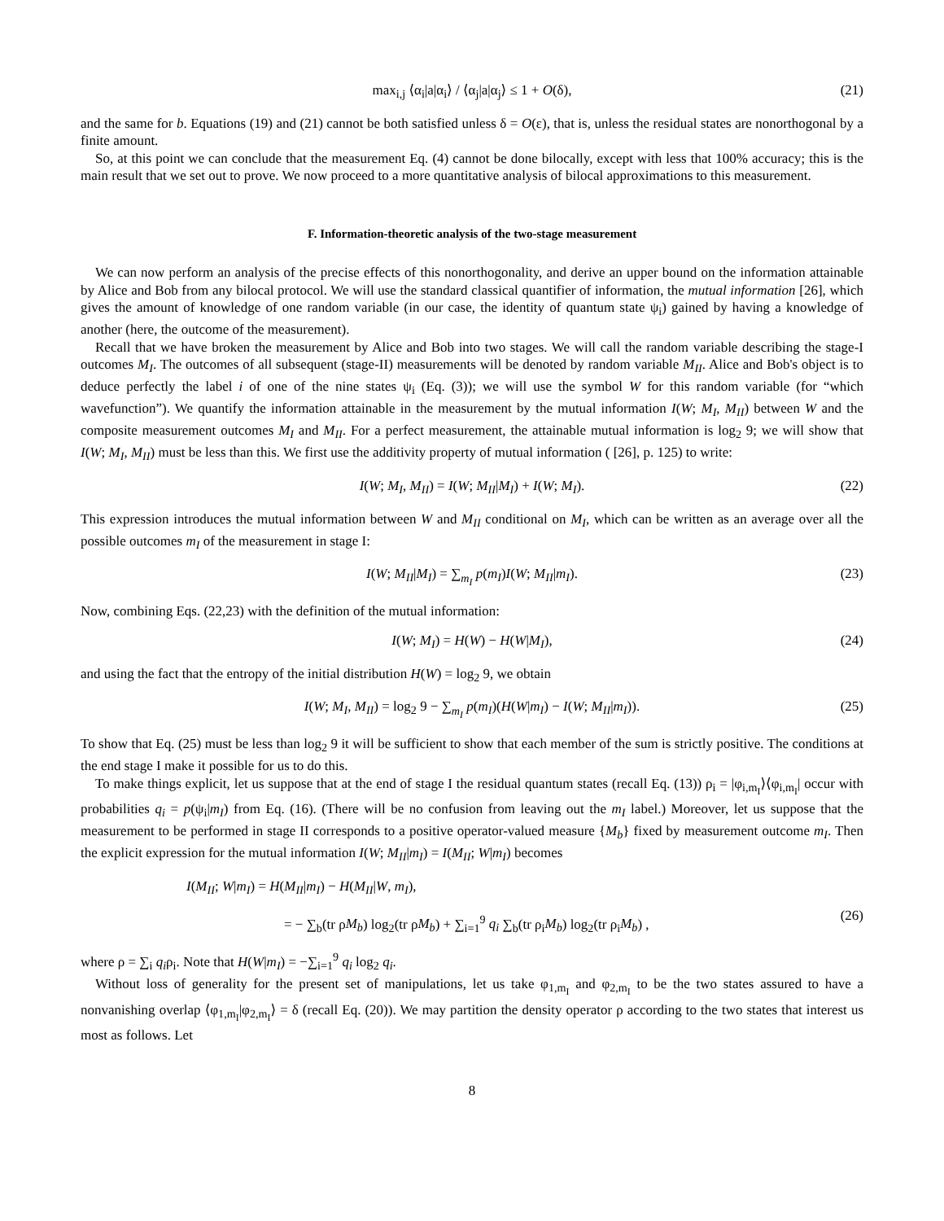max<sub>i,j</sub> ⟨α<sub>i</sub>|a|α<sub>i</sub>⟩ / ⟨α<sub>j</sub>|a|α<sub>j</sub>⟩ ≤ 1 + O(δ), (21)
and the same for b. Equations (19) and (21) cannot be both satisfied unless δ = O(ε), that is, unless the residual states are nonorthogonal by a finite amount.
So, at this point we can conclude that the measurement Eq. (4) cannot be done bilocally, except with less that 100% accuracy; this is the main result that we set out to prove. We now proceed to a more quantitative analysis of bilocal approximations to this measurement.
F. Information-theoretic analysis of the two-stage measurement
We can now perform an analysis of the precise effects of this nonorthogonality, and derive an upper bound on the information attainable by Alice and Bob from any bilocal protocol. We will use the standard classical quantifier of information, the mutual information [26], which gives the amount of knowledge of one random variable (in our case, the identity of quantum state ψ<sub>i</sub>) gained by having a knowledge of another (here, the outcome of the measurement).
Recall that we have broken the measurement by Alice and Bob into two stages. We will call the random variable describing the stage-I outcomes M<sub>I</sub>. The outcomes of all subsequent (stage-II) measurements will be denoted by random variable M<sub>II</sub>. Alice and Bob's object is to deduce perfectly the label i of one of the nine states ψ<sub>i</sub> (Eq. (3)); we will use the symbol W for this random variable (for “which wavefunction”). We quantify the information attainable in the measurement by the mutual information I(W; M<sub>I</sub>, M<sub>II</sub>) between W and the composite measurement outcomes M<sub>I</sub> and M<sub>II</sub>. For a perfect measurement, the attainable mutual information is log<sub>2</sub> 9; we will show that I(W; M<sub>I</sub>, M<sub>II</sub>) must be less than this. We first use the additivity property of mutual information ( [26], p. 125) to write:
I(W; M<sub>I</sub>, M<sub>II</sub>) = I(W; M<sub>II</sub>|M<sub>I</sub>) + I(W; M<sub>I</sub>). (22)
This expression introduces the mutual information between W and M<sub>II</sub> conditional on M<sub>I</sub>, which can be written as an average over all the possible outcomes m<sub>I</sub> of the measurement in stage I:
I(W; M<sub>II</sub>|M<sub>I</sub>) = ∑<sub>m<sub>I</sub></sub> p(m<sub>I</sub>)I(W; M<sub>II</sub>|m<sub>I</sub>). (23)
Now, combining Eqs. (22,23) with the definition of the mutual information:
I(W; M<sub>I</sub>) = H(W) − H(W|M<sub>I</sub>), (24)
and using the fact that the entropy of the initial distribution H(W) = log<sub>2</sub> 9, we obtain
I(W; M<sub>I</sub>, M<sub>II</sub>) = log<sub>2</sub> 9 − ∑<sub>m<sub>I</sub></sub> p(m<sub>I</sub>)(H(W|m<sub>I</sub>) − I(W; M<sub>II</sub>|m<sub>I</sub>)). (25)
To show that Eq. (25) must be less than log<sub>2</sub> 9 it will be sufficient to show that each member of the sum is strictly positive. The conditions at the end stage I make it possible for us to do this.
To make things explicit, let us suppose that at the end of stage I the residual quantum states (recall Eq. (13)) ρ<sub>i</sub> = |φ<sub>i,m<sub>I</sub></sub>⟩⟨φ<sub>i,m<sub>I</sub></sub>| occur with probabilities q<sub>i</sub> = p(ψ<sub>i</sub>|m<sub>I</sub>) from Eq. (16). (There will be no confusion from leaving out the m<sub>I</sub> label.) Moreover, let us suppose that the measurement to be performed in stage II corresponds to a positive operator-valued measure {M<sub>b</sub>} fixed by measurement outcome m<sub>I</sub>. Then the explicit expression for the mutual information I(W; M<sub>II</sub>|m<sub>I</sub>) = I(M<sub>II</sub>; W|m<sub>I</sub>) becomes
I(M<sub>II</sub>; W|m<sub>I</sub>) = H(M<sub>II</sub>|m<sub>I</sub>) − H(M<sub>II</sub>|W, m<sub>I</sub>),
= − ∑<sub>b</sub>(tr ρM<sub>b</sub>) log<sub>2</sub>(tr ρM<sub>b</sub>) + ∑<sub>i=1</sub><sup>9</sup> q<sub>i</sub> ∑<sub>b</sub>(tr ρ<sub>i</sub>M<sub>b</sub>) log<sub>2</sub>(tr ρ<sub>i</sub>M<sub>b</sub>) ,
(26)
where ρ = ∑<sub>i</sub> q<sub>i</sub>ρ<sub>i</sub>. Note that H(W|m<sub>I</sub>) = −∑<sub>i=1</sub><sup>9</sup> q<sub>i</sub> log<sub>2</sub> q<sub>i</sub>.
Without loss of generality for the present set of manipulations, let us take φ<sub>1,m<sub>I</sub></sub> and φ<sub>2,m<sub>I</sub></sub> to be the two states assured to have a nonvanishing overlap ⟨φ<sub>1,m<sub>I</sub></sub>|φ<sub>2,m<sub>I</sub></sub>⟩ = δ (recall Eq. (20)). We may partition the density operator ρ according to the two states that interest us most as follows. Let
8